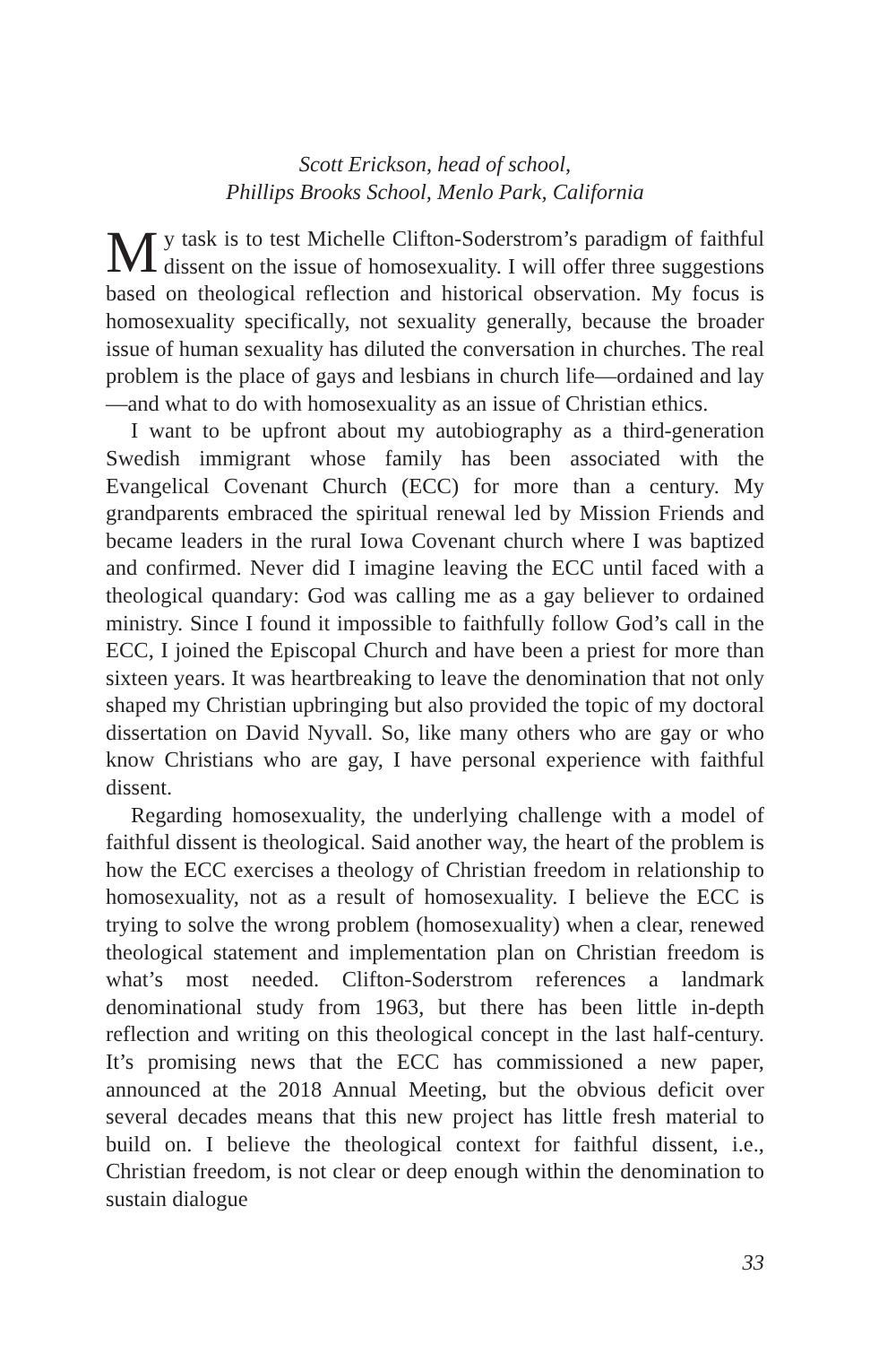Scott Erickson, head of school,
Phillips Brooks School, Menlo Park, California
My task is to test Michelle Clifton-Soderstrom’s paradigm of faithful dissent on the issue of homosexuality. I will offer three suggestions based on theological reflection and historical observation. My focus is homosexuality specifically, not sexuality generally, because the broader issue of human sexuality has diluted the conversation in churches. The real problem is the place of gays and lesbians in church life—ordained and lay—and what to do with homosexuality as an issue of Christian ethics.
I want to be upfront about my autobiography as a third-generation Swedish immigrant whose family has been associated with the Evangelical Covenant Church (ECC) for more than a century. My grandparents embraced the spiritual renewal led by Mission Friends and became leaders in the rural Iowa Covenant church where I was baptized and confirmed. Never did I imagine leaving the ECC until faced with a theological quandary: God was calling me as a gay believer to ordained ministry. Since I found it impossible to faithfully follow God’s call in the ECC, I joined the Episcopal Church and have been a priest for more than sixteen years. It was heartbreaking to leave the denomination that not only shaped my Christian upbringing but also provided the topic of my doctoral dissertation on David Nyvall. So, like many others who are gay or who know Christians who are gay, I have personal experience with faithful dissent.
Regarding homosexuality, the underlying challenge with a model of faithful dissent is theological. Said another way, the heart of the problem is how the ECC exercises a theology of Christian freedom in relationship to homosexuality, not as a result of homosexuality. I believe the ECC is trying to solve the wrong problem (homosexuality) when a clear, renewed theological statement and implementation plan on Christian freedom is what’s most needed. Clifton-Soderstrom references a landmark denominational study from 1963, but there has been little in-depth reflection and writing on this theological concept in the last half-century. It’s promising news that the ECC has commissioned a new paper, announced at the 2018 Annual Meeting, but the obvious deficit over several decades means that this new project has little fresh material to build on. I believe the theological context for faithful dissent, i.e., Christian freedom, is not clear or deep enough within the denomination to sustain dialogue
33